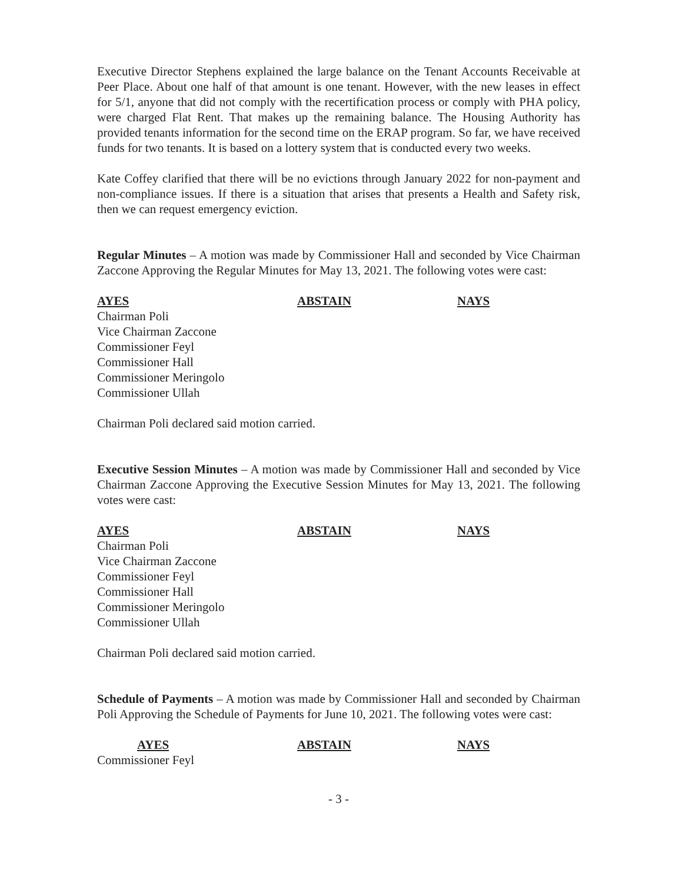Executive Director Stephens explained the large balance on the Tenant Accounts Receivable at Peer Place. About one half of that amount is one tenant. However, with the new leases in effect for 5/1, anyone that did not comply with the recertification process or comply with PHA policy, were charged Flat Rent. That makes up the remaining balance. The Housing Authority has provided tenants information for the second time on the ERAP program. So far, we have received funds for two tenants. It is based on a lottery system that is conducted every two weeks.
Kate Coffey clarified that there will be no evictions through January 2022 for non-payment and non-compliance issues. If there is a situation that arises that presents a Health and Safety risk, then we can request emergency eviction.
Regular Minutes – A motion was made by Commissioner Hall and seconded by Vice Chairman Zaccone Approving the Regular Minutes for May 13, 2021. The following votes were cast:
AYES
Chairman Poli
Vice Chairman Zaccone
Commissioner Feyl
Commissioner Hall
Commissioner Meringolo
Commissioner Ullah
ABSTAIN NAYS
Chairman Poli declared said motion carried.
Executive Session Minutes – A motion was made by Commissioner Hall and seconded by Vice Chairman Zaccone Approving the Executive Session Minutes for May 13, 2021. The following votes were cast:
AYES
Chairman Poli
Vice Chairman Zaccone
Commissioner Feyl
Commissioner Hall
Commissioner Meringolo
Commissioner Ullah
ABSTAIN NAYS
Chairman Poli declared said motion carried.
Schedule of Payments – A motion was made by Commissioner Hall and seconded by Chairman Poli Approving the Schedule of Payments for June 10, 2021. The following votes were cast:
AYES
Commissioner Feyl
ABSTAIN NAYS
- 3 -